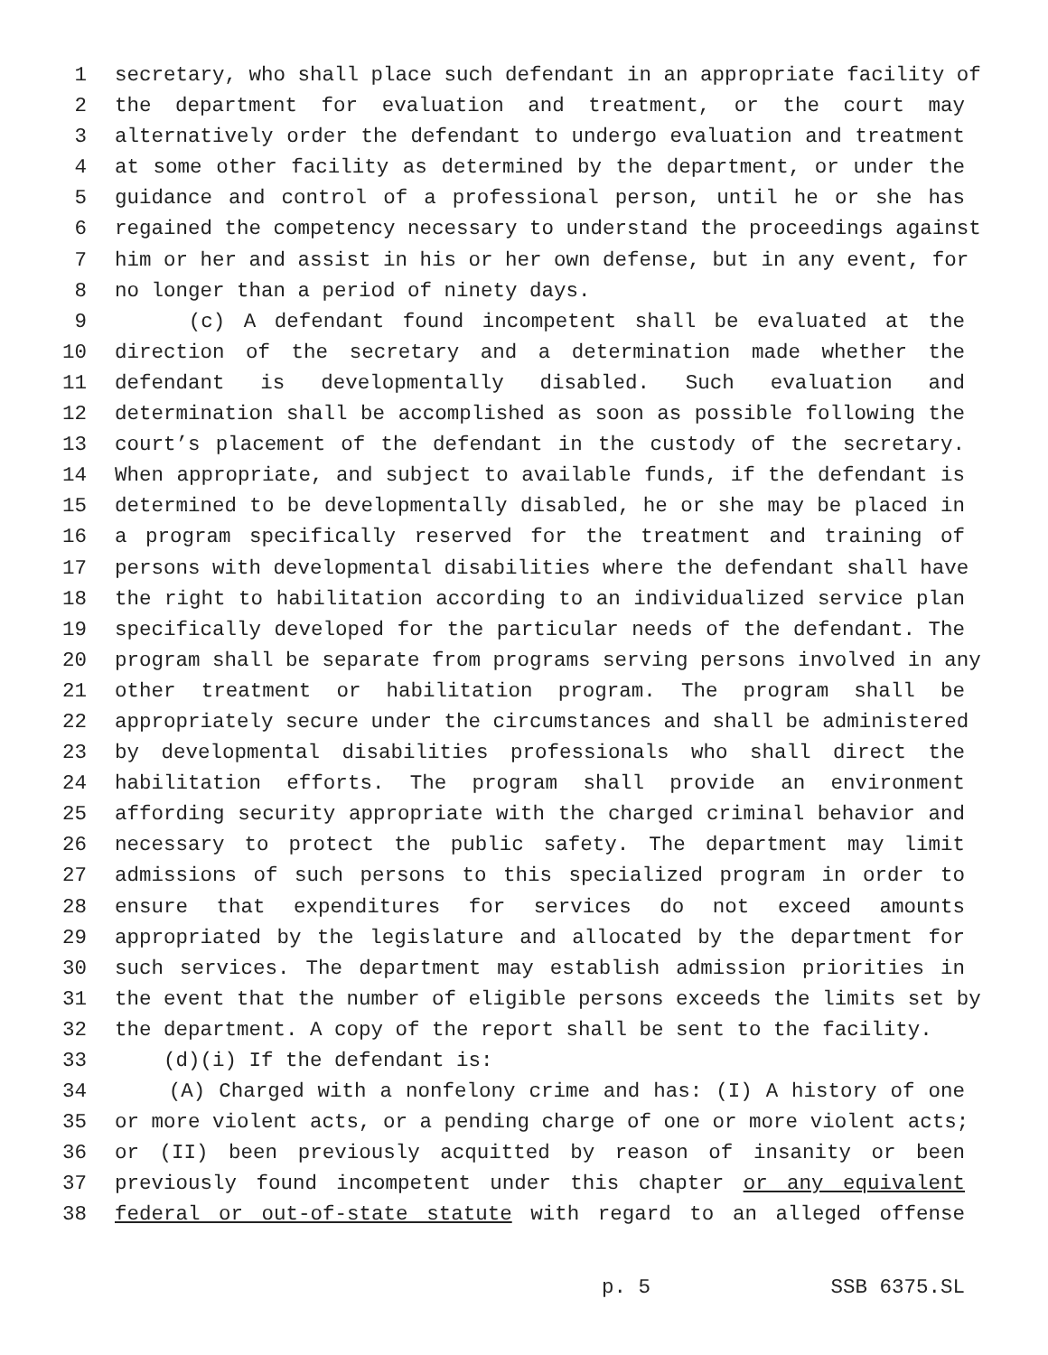1 secretary, who shall place such defendant in an appropriate facility of
2 the department for evaluation and treatment, or the court may
3 alternatively order the defendant to undergo evaluation and treatment
4 at some other facility as determined by the department, or under the
5 guidance and control of a professional person, until he or she has
6 regained the competency necessary to understand the proceedings against
7 him or her and assist in his or her own defense, but in any event, for
8 no longer than a period of ninety days.
9 (c) A defendant found incompetent shall be evaluated at the
10 direction of the secretary and a determination made whether the
11 defendant is developmentally disabled. Such evaluation and
12 determination shall be accomplished as soon as possible following the
13 court’s placement of the defendant in the custody of the secretary.
14 When appropriate, and subject to available funds, if the defendant is
15 determined to be developmentally disabled, he or she may be placed in
16 a program specifically reserved for the treatment and training of
17 persons with developmental disabilities where the defendant shall have
18 the right to habilitation according to an individualized service plan
19 specifically developed for the particular needs of the defendant. The
20 program shall be separate from programs serving persons involved in any
21 other treatment or habilitation program. The program shall be
22 appropriately secure under the circumstances and shall be administered
23 by developmental disabilities professionals who shall direct the
24 habilitation efforts. The program shall provide an environment
25 affording security appropriate with the charged criminal behavior and
26 necessary to protect the public safety. The department may limit
27 admissions of such persons to this specialized program in order to
28 ensure that expenditures for services do not exceed amounts
29 appropriated by the legislature and allocated by the department for
30 such services. The department may establish admission priorities in
31 the event that the number of eligible persons exceeds the limits set by
32 the department. A copy of the report shall be sent to the facility.
33 (d)(i) If the defendant is:
34 (A) Charged with a nonfelony crime and has: (I) A history of one
35 or more violent acts, or a pending charge of one or more violent acts;
36 or (II) been previously acquitted by reason of insanity or been
37 previously found incompetent under this chapter or any equivalent
38 federal or out-of-state statute with regard to an alleged offense
p. 5 SSB 6375.SL